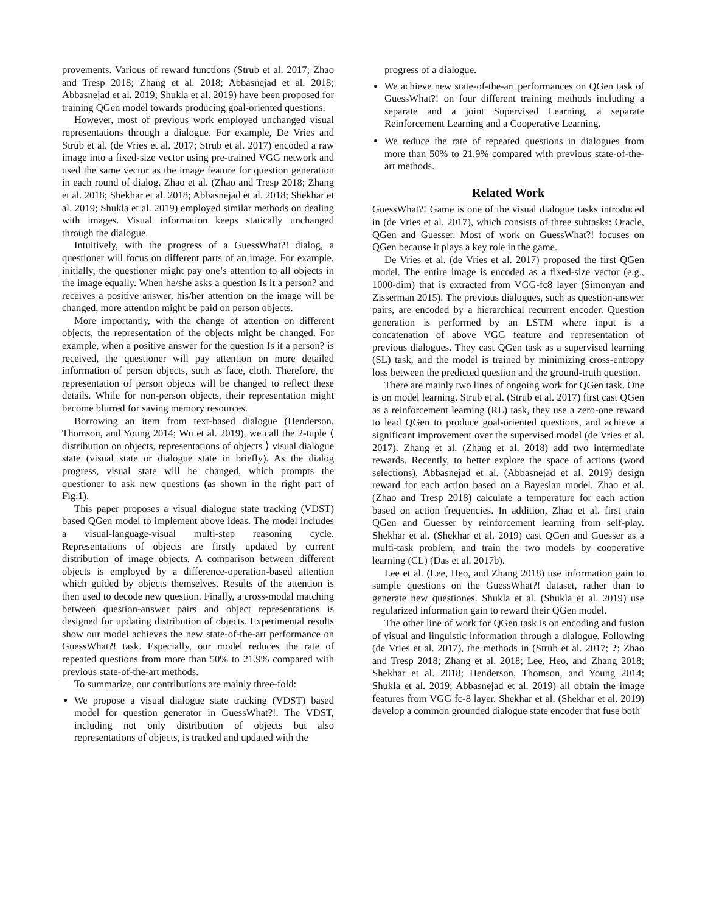provements. Various of reward functions (Strub et al. 2017; Zhao and Tresp 2018; Zhang et al. 2018; Abbasnejad et al. 2018; Abbasnejad et al. 2019; Shukla et al. 2019) have been proposed for training QGen model towards producing goal-oriented questions.
However, most of previous work employed unchanged visual representations through a dialogue. For example, De Vries and Strub et al. (de Vries et al. 2017; Strub et al. 2017) encoded a raw image into a fixed-size vector using pre-trained VGG network and used the same vector as the image feature for question generation in each round of dialog. Zhao et al. (Zhao and Tresp 2018; Zhang et al. 2018; Shekhar et al. 2018; Abbasnejad et al. 2018; Shekhar et al. 2019; Shukla et al. 2019) employed similar methods on dealing with images. Visual information keeps statically unchanged through the dialogue.
Intuitively, with the progress of a GuessWhat?! dialog, a questioner will focus on different parts of an image. For example, initially, the questioner might pay one’s attention to all objects in the image equally. When he/she asks a question Is it a person? and receives a positive answer, his/her attention on the image will be changed, more attention might be paid on person objects.
More importantly, with the change of attention on different objects, the representation of the objects might be changed. For example, when a positive answer for the question Is it a person? is received, the questioner will pay attention on more detailed information of person objects, such as face, cloth. Therefore, the representation of person objects will be changed to reflect these details. While for non-person objects, their representation might become blurred for saving memory resources.
Borrowing an item from text-based dialogue (Henderson, Thomson, and Young 2014; Wu et al. 2019), we call the 2-tuple ⟨ distribution on objects, representations of objects ⟩ visual dialogue state (visual state or dialogue state in briefly). As the dialog progress, visual state will be changed, which prompts the questioner to ask new questions (as shown in the right part of Fig.1).
This paper proposes a visual dialogue state tracking (VDST) based QGen model to implement above ideas. The model includes a visual-language-visual multi-step reasoning cycle. Representations of objects are firstly updated by current distribution of image objects. A comparison between different objects is employed by a difference-operation-based attention which guided by objects themselves. Results of the attention is then used to decode new question. Finally, a cross-modal matching between question-answer pairs and object representations is designed for updating distribution of objects. Experimental results show our model achieves the new state-of-the-art performance on GuessWhat?! task. Especially, our model reduces the rate of repeated questions from more than 50% to 21.9% compared with previous state-of-the-art methods.
To summarize, our contributions are mainly three-fold:
We propose a visual dialogue state tracking (VDST) based model for question generator in GuessWhat?!. The VDST, including not only distribution of objects but also representations of objects, is tracked and updated with the
progress of a dialogue.
We achieve new state-of-the-art performances on QGen task of GuessWhat?! on four different training methods including a separate and a joint Supervised Learning, a separate Reinforcement Learning and a Cooperative Learning.
We reduce the rate of repeated questions in dialogues from more than 50% to 21.9% compared with previous state-of-the-art methods.
Related Work
GuessWhat?! Game is one of the visual dialogue tasks introduced in (de Vries et al. 2017), which consists of three subtasks: Oracle, QGen and Guesser. Most of work on GuessWhat?! focuses on QGen because it plays a key role in the game.
De Vries et al. (de Vries et al. 2017) proposed the first QGen model. The entire image is encoded as a fixed-size vector (e.g., 1000-dim) that is extracted from VGG-fc8 layer (Simonyan and Zisserman 2015). The previous dialogues, such as question-answer pairs, are encoded by a hierarchical recurrent encoder. Question generation is performed by an LSTM where input is a concatenation of above VGG feature and representation of previous dialogues. They cast QGen task as a supervised learning (SL) task, and the model is trained by minimizing cross-entropy loss between the predicted question and the ground-truth question.
There are mainly two lines of ongoing work for QGen task. One is on model learning. Strub et al. (Strub et al. 2017) first cast QGen as a reinforcement learning (RL) task, they use a zero-one reward to lead QGen to produce goal-oriented questions, and achieve a significant improvement over the supervised model (de Vries et al. 2017). Zhang et al. (Zhang et al. 2018) add two intermediate rewards. Recently, to better explore the space of actions (word selections), Abbasnejad et al. (Abbasnejad et al. 2019) design reward for each action based on a Bayesian model. Zhao et al. (Zhao and Tresp 2018) calculate a temperature for each action based on action frequencies. In addition, Zhao et al. first train QGen and Guesser by reinforcement learning from self-play. Shekhar et al. (Shekhar et al. 2019) cast QGen and Guesser as a multi-task problem, and train the two models by cooperative learning (CL) (Das et al. 2017b).
Lee et al. (Lee, Heo, and Zhang 2018) use information gain to sample questions on the GuessWhat?! dataset, rather than to generate new questiones. Shukla et al. (Shukla et al. 2019) use regularized information gain to reward their QGen model.
The other line of work for QGen task is on encoding and fusion of visual and linguistic information through a dialogue. Following (de Vries et al. 2017), the methods in (Strub et al. 2017; ?; Zhao and Tresp 2018; Zhang et al. 2018; Lee, Heo, and Zhang 2018; Shekhar et al. 2018; Henderson, Thomson, and Young 2014; Shukla et al. 2019; Abbasnejad et al. 2019) all obtain the image features from VGG fc-8 layer. Shekhar et al. (Shekhar et al. 2019) develop a common grounded dialogue state encoder that fuse both